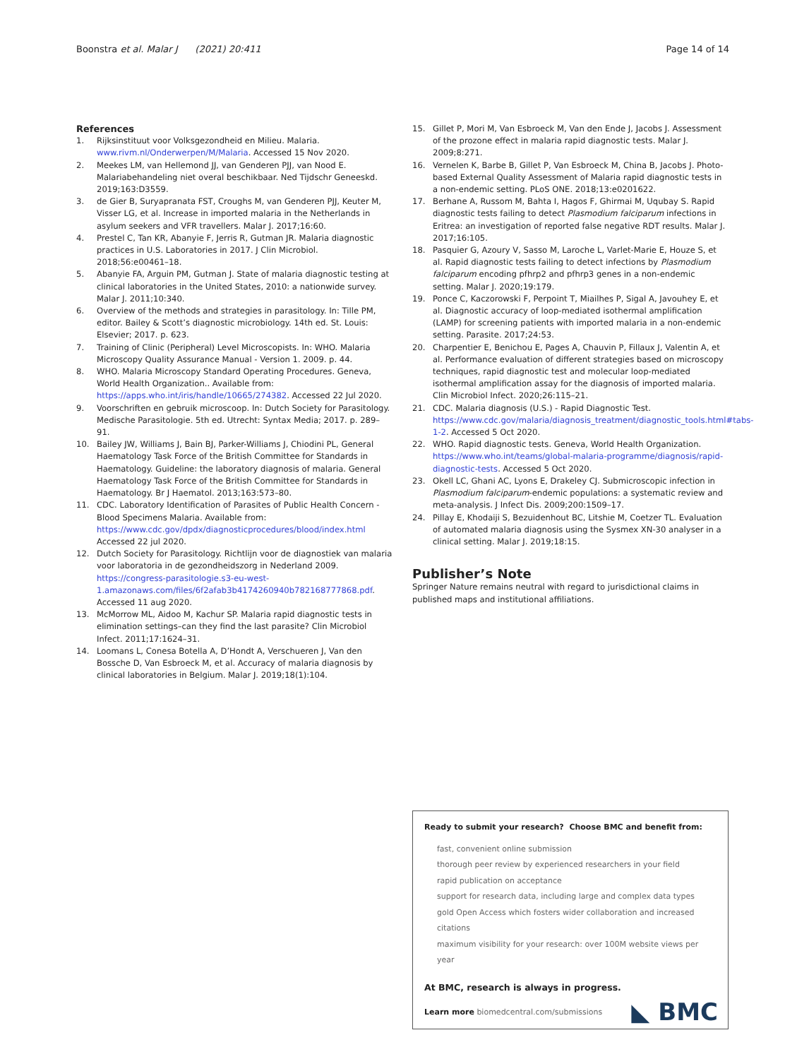Boonstra et al. Malar J (2021) 20:411 Page 14 of 14
References
1. Rijksinstituut voor Volksgezondheid en Milieu. Malaria. www.rivm.nl/Onderwerpen/M/Malaria. Accessed 15 Nov 2020.
2. Meekes LM, van Hellemond JJ, van Genderen PJJ, van Nood E. Malariabehandeling niet overal beschikbaar. Ned Tijdschr Geneeskd. 2019;163:D3559.
3. de Gier B, Suryapranata FST, Croughs M, van Genderen PJJ, Keuter M, Visser LG, et al. Increase in imported malaria in the Netherlands in asylum seekers and VFR travellers. Malar J. 2017;16:60.
4. Prestel C, Tan KR, Abanyie F, Jerris R, Gutman JR. Malaria diagnostic practices in U.S. Laboratories in 2017. J Clin Microbiol. 2018;56:e00461–18.
5. Abanyie FA, Arguin PM, Gutman J. State of malaria diagnostic testing at clinical laboratories in the United States, 2010: a nationwide survey. Malar J. 2011;10:340.
6. Overview of the methods and strategies in parasitology. In: Tille PM, editor. Bailey & Scott’s diagnostic microbiology. 14th ed. St. Louis: Elsevier; 2017. p. 623.
7. Training of Clinic (Peripheral) Level Microscopists. In: WHO. Malaria Microscopy Quality Assurance Manual - Version 1. 2009. p. 44.
8. WHO. Malaria Microscopy Standard Operating Procedures. Geneva, World Health Organization.. Available from: https://apps.who.int/iris/handle/10665/274382. Accessed 22 Jul 2020.
9. Voorschriften en gebruik microscoop. In: Dutch Society for Parasitology. Medische Parasitologie. 5th ed. Utrecht: Syntax Media; 2017. p. 289–91.
10. Bailey JW, Williams J, Bain BJ, Parker-Williams J, Chiodini PL, General Haematology Task Force of the British Committee for Standards in Haematology. Guideline: the laboratory diagnosis of malaria. General Haematology Task Force of the British Committee for Standards in Haematology. Br J Haematol. 2013;163:573–80.
11. CDC. Laboratory Identification of Parasites of Public Health Concern - Blood Specimens Malaria. Available from: https://www.cdc.gov/dpdx/diagnosticprocedures/blood/index.html Accessed 22 jul 2020.
12. Dutch Society for Parasitology. Richtlijn voor de diagnostiek van malaria voor laboratoria in de gezondheidszorg in Nederland 2009. https://congress-parasitologie.s3-eu-west-1.amazonaws.com/files/6f2afab3b4174260940b782168777868.pdf. Accessed 11 aug 2020.
13. McMorrow ML, Aidoo M, Kachur SP. Malaria rapid diagnostic tests in elimination settings–can they find the last parasite? Clin Microbiol Infect. 2011;17:1624–31.
14. Loomans L, Conesa Botella A, D’Hondt A, Verschueren J, Van den Bossche D, Van Esbroeck M, et al. Accuracy of malaria diagnosis by clinical laboratories in Belgium. Malar J. 2019;18(1):104.
15. Gillet P, Mori M, Van Esbroeck M, Van den Ende J, Jacobs J. Assessment of the prozone effect in malaria rapid diagnostic tests. Malar J. 2009;8:271.
16. Vernelen K, Barbe B, Gillet P, Van Esbroeck M, China B, Jacobs J. Photo-based External Quality Assessment of Malaria rapid diagnostic tests in a non-endemic setting. PLoS ONE. 2018;13:e0201622.
17. Berhane A, Russom M, Bahta I, Hagos F, Ghirmai M, Uqubay S. Rapid diagnostic tests failing to detect Plasmodium falciparum infections in Eritrea: an investigation of reported false negative RDT results. Malar J. 2017;16:105.
18. Pasquier G, Azoury V, Sasso M, Laroche L, Varlet-Marie E, Houze S, et al. Rapid diagnostic tests failing to detect infections by Plasmodium falciparum encoding pfhrp2 and pfhrp3 genes in a non-endemic setting. Malar J. 2020;19:179.
19. Ponce C, Kaczorowski F, Perpoint T, Miailhes P, Sigal A, Javouhey E, et al. Diagnostic accuracy of loop-mediated isothermal amplification (LAMP) for screening patients with imported malaria in a non-endemic setting. Parasite. 2017;24:53.
20. Charpentier E, Benichou E, Pages A, Chauvin P, Fillaux J, Valentin A, et al. Performance evaluation of different strategies based on microscopy techniques, rapid diagnostic test and molecular loop-mediated isothermal amplification assay for the diagnosis of imported malaria. Clin Microbiol Infect. 2020;26:115–21.
21. CDC. Malaria diagnosis (U.S.) - Rapid Diagnostic Test. https://www.cdc.gov/malaria/diagnosis_treatment/diagnostic_tools.html#tabs-1-2. Accessed 5 Oct 2020.
22. WHO. Rapid diagnostic tests. Geneva, World Health Organization. https://www.who.int/teams/global-malaria-programme/diagnosis/rapid-diagnostic-tests. Accessed 5 Oct 2020.
23. Okell LC, Ghani AC, Lyons E, Drakeley CJ. Submicroscopic infection in Plasmodium falciparum-endemic populations: a systematic review and meta-analysis. J Infect Dis. 2009;200:1509–17.
24. Pillay E, Khodaiji S, Bezuidenhout BC, Litshie M, Coetzer TL. Evaluation of automated malaria diagnosis using the Sysmex XN-30 analyser in a clinical setting. Malar J. 2019;18:15.
Publisher’s Note
Springer Nature remains neutral with regard to jurisdictional claims in published maps and institutional affiliations.
Ready to submit your research? Choose BMC and benefit from:
fast, convenient online submission
thorough peer review by experienced researchers in your field
rapid publication on acceptance
support for research data, including large and complex data types
gold Open Access which fosters wider collaboration and increased citations
maximum visibility for your research: over 100M website views per year
At BMC, research is always in progress.
Learn more biomedcentral.com/submissions
◣ BMC